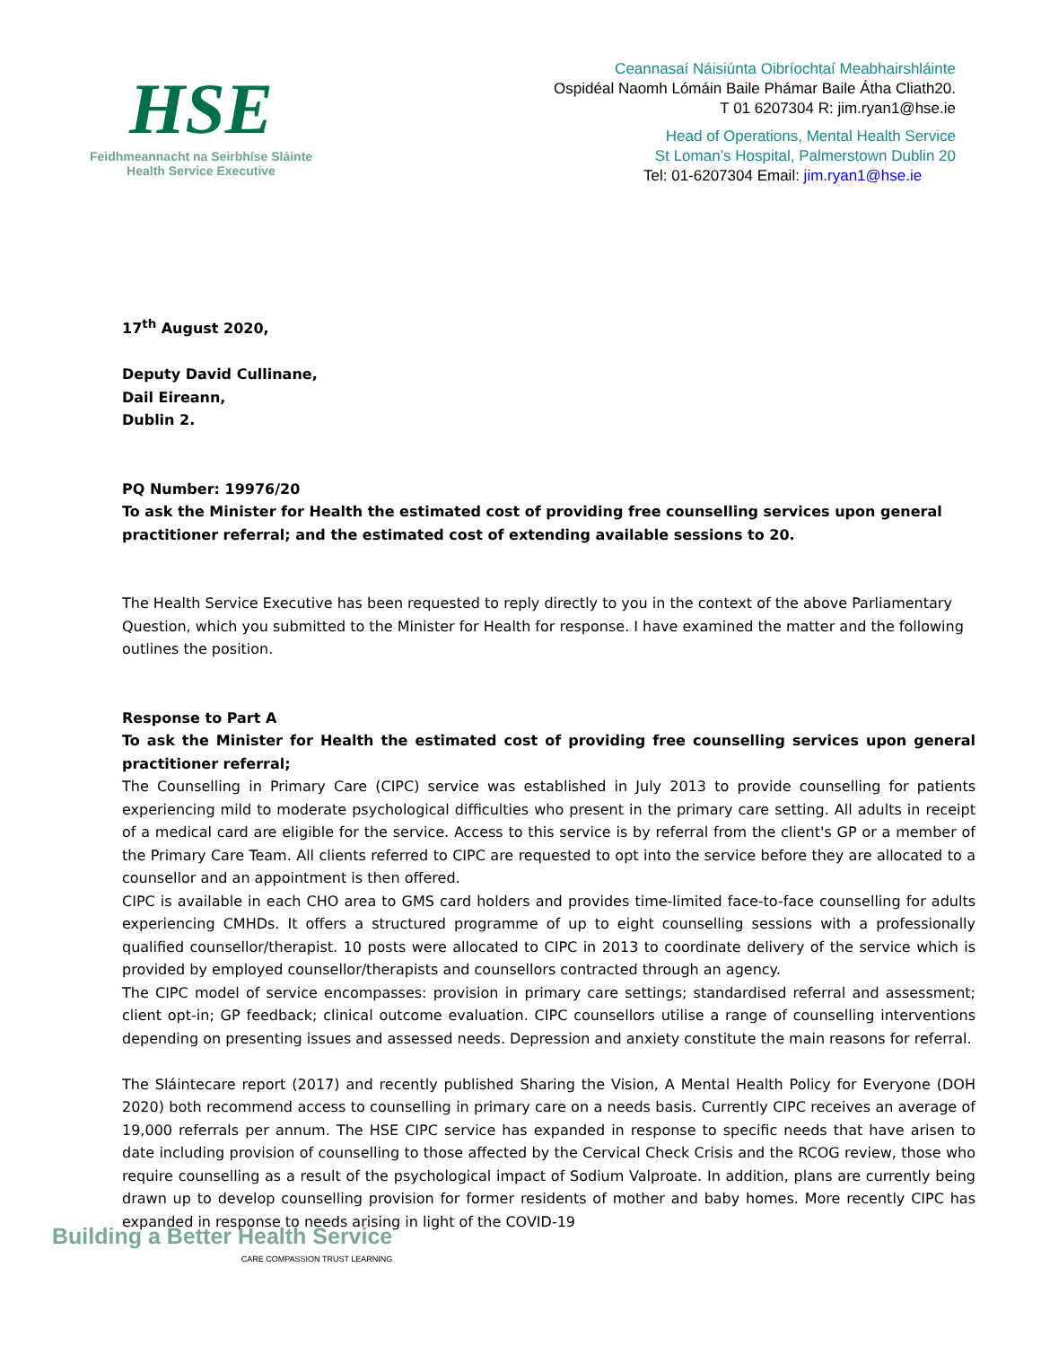HSE
Feidhmeannacht na Seirbhíse Sláinte
Health Service Executive
Ceannasaí Náisiúnta Oibríochtaí Meabhairshláinte
Ospidéal Naomh Lómáin Baile Phámar Baile Átha Cliath20.
T 01 6207304 R: jim.ryan1@hse.ie
Head of Operations, Mental Health Service
St Loman’s Hospital, Palmerstown Dublin 20
Tel: 01-6207304 Email: jim.ryan1@hse.ie
17<sup>th</sup> August 2020,
Deputy David Cullinane,
Dail Eireann,
Dublin 2.
PQ Number: 19976/20
To ask the Minister for Health the estimated cost of providing free counselling services upon general practitioner referral; and the estimated cost of extending available sessions to 20.
The Health Service Executive has been requested to reply directly to you in the context of the above Parliamentary Question, which you submitted to the Minister for Health for response. I have examined the matter and the following outlines the position.
Response to Part A
To ask the Minister for Health the estimated cost of providing free counselling services upon general practitioner referral;
The Counselling in Primary Care (CIPC) service was established in July 2013 to provide counselling for patients experiencing mild to moderate psychological difficulties who present in the primary care setting. All adults in receipt of a medical card are eligible for the service. Access to this service is by referral from the client's GP or a member of the Primary Care Team. All clients referred to CIPC are requested to opt into the service before they are allocated to a counsellor and an appointment is then offered.
CIPC is available in each CHO area to GMS card holders and provides time-limited face-to-face counselling for adults experiencing CMHDs. It offers a structured programme of up to eight counselling sessions with a professionally qualified counsellor/therapist. 10 posts were allocated to CIPC in 2013 to coordinate delivery of the service which is provided by employed counsellor/therapists and counsellors contracted through an agency.
The CIPC model of service encompasses: provision in primary care settings; standardised referral and assessment; client opt-in; GP feedback; clinical outcome evaluation. CIPC counsellors utilise a range of counselling interventions depending on presenting issues and assessed needs. Depression and anxiety constitute the main reasons for referral.
The Sláintecare report (2017) and recently published Sharing the Vision, A Mental Health Policy for Everyone (DOH 2020) both recommend access to counselling in primary care on a needs basis. Currently CIPC receives an average of 19,000 referrals per annum. The HSE CIPC service has expanded in response to specific needs that have arisen to date including provision of counselling to those affected by the Cervical Check Crisis and the RCOG review, those who require counselling as a result of the psychological impact of Sodium Valproate. In addition, plans are currently being drawn up to develop counselling provision for former residents of mother and baby homes. More recently CIPC has expanded in response to needs arising in light of the COVID-19
Building a Better Health Service
CARE COMPASSION TRUST LEARNING